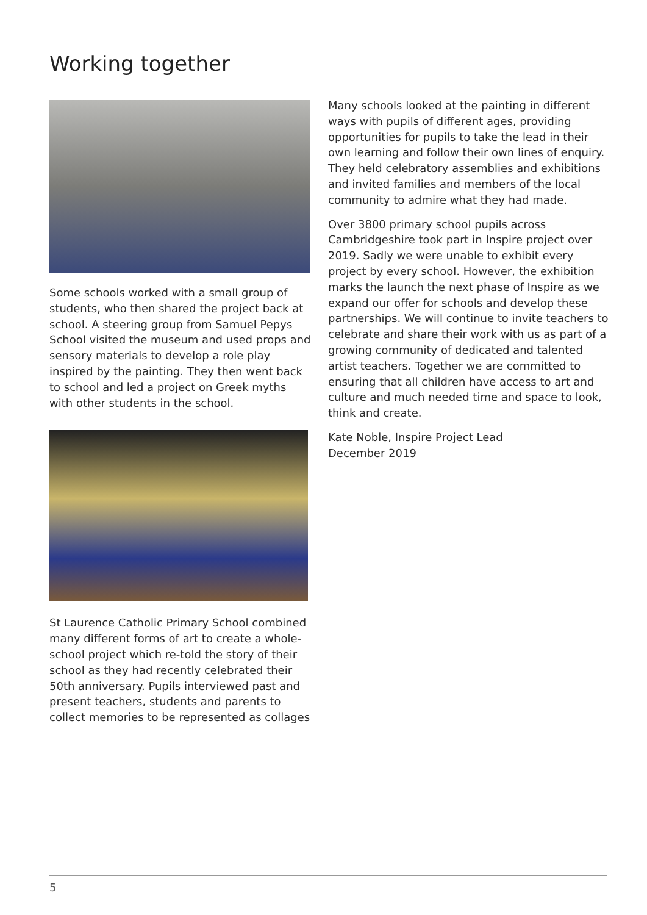Working together
Some schools worked with a small group of students, who then shared the project back at school. A steering group from Samuel Pepys School visited the museum and used props and sensory materials to develop a role play inspired by the painting. They then went back to school and led a project on Greek myths with other students in the school.
St Laurence Catholic Primary School combined many different forms of art to create a whole-school project which re-told the story of their school as they had recently celebrated their 50th anniversary. Pupils interviewed past and present teachers, students and parents to collect memories to be represented as collages
Many schools looked at the painting in different ways with pupils of different ages, providing opportunities for pupils to take the lead in their own learning and follow their own lines of enquiry. They held celebratory assemblies and exhibitions and invited families and members of the local community to admire what they had made.
Over 3800 primary school pupils across Cambridgeshire took part in Inspire project over 2019. Sadly we were unable to exhibit every project by every school. However, the exhibition marks the launch the next phase of Inspire as we expand our offer for schools and develop these partnerships. We will continue to invite teachers to celebrate and share their work with us as part of a growing community of dedicated and talented artist teachers. Together we are committed to ensuring that all children have access to art and culture and much needed time and space to look, think and create.
Kate Noble, Inspire Project Lead
December 2019
5